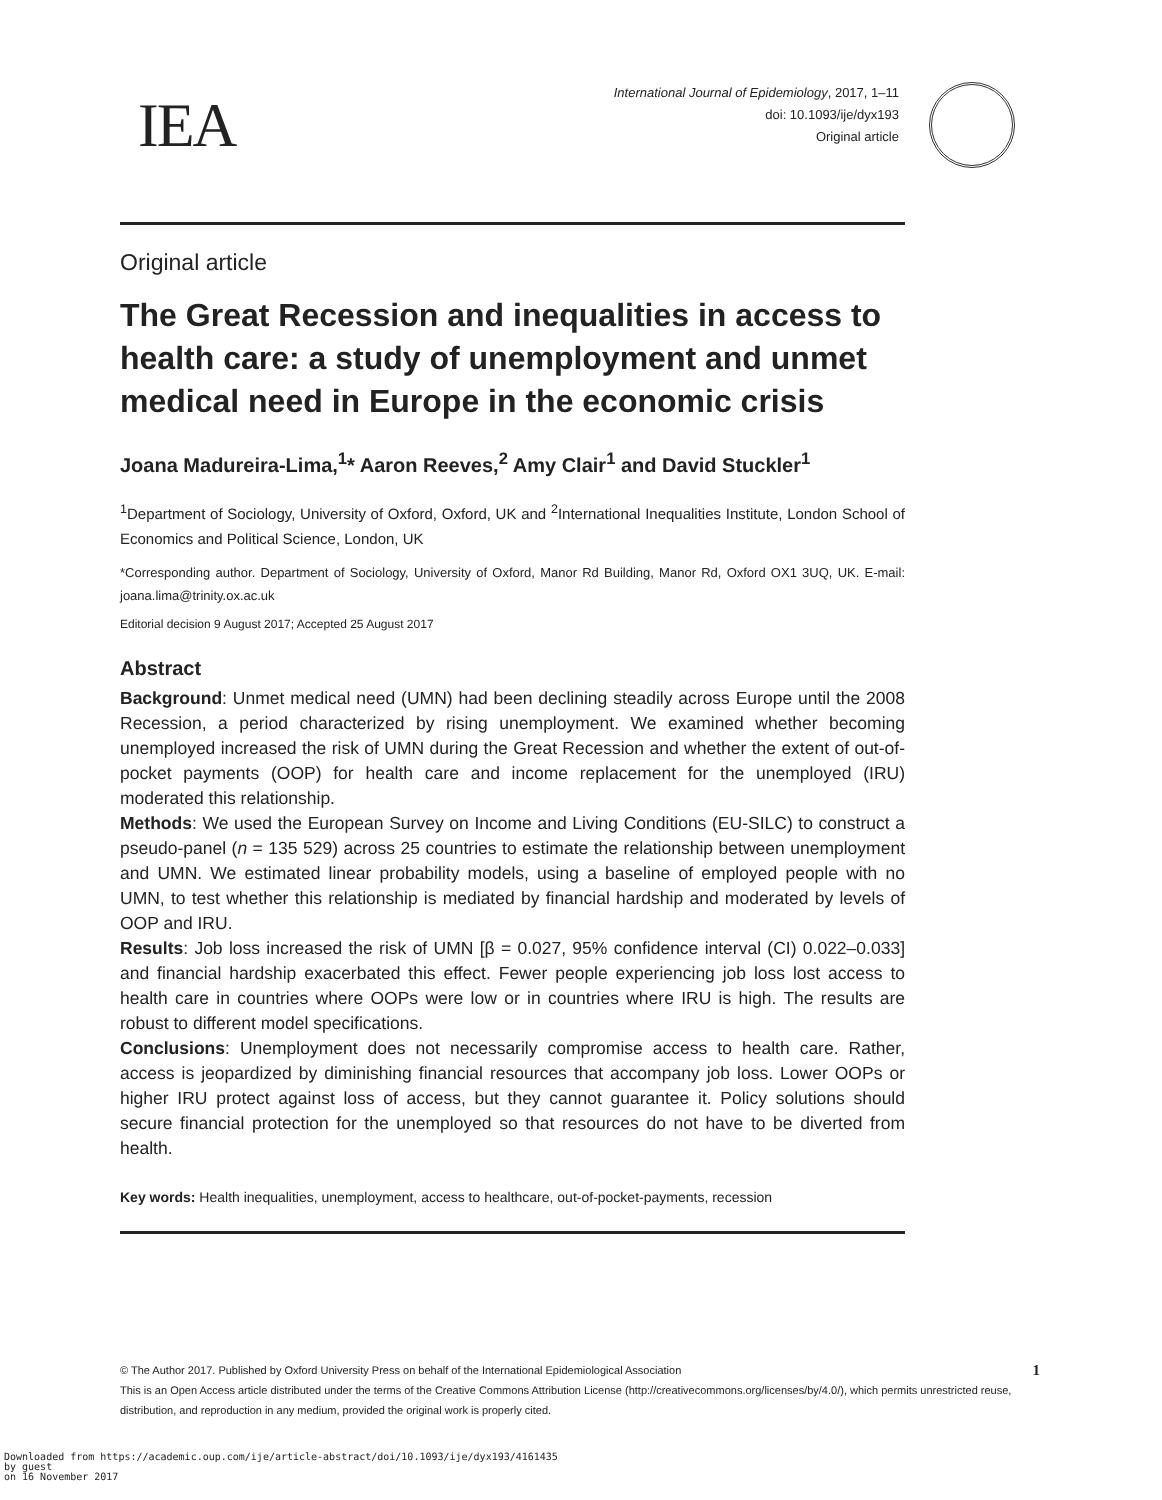IEA
International Journal of Epidemiology, 2017, 1–11
doi: 10.1093/ije/dyx193
Original article
Original article
The Great Recession and inequalities in access to health care: a study of unemployment and unmet medical need in Europe in the economic crisis
Joana Madureira-Lima,<sup>1</sup>* Aaron Reeves,<sup>2</sup> Amy Clair<sup>1</sup> and David Stuckler<sup>1</sup>
<sup>1</sup> Department of Sociology, University of Oxford, Oxford, UK and <sup>2</sup>International Inequalities Institute, London School of Economics and Political Science, London, UK
*Corresponding author. Department of Sociology, University of Oxford, Manor Rd Building, Manor Rd, Oxford OX1 3UQ, UK. E-mail: joana.lima@trinity.ox.ac.uk
Editorial decision 9 August 2017; Accepted 25 August 2017
Abstract
Background: Unmet medical need (UMN) had been declining steadily across Europe until the 2008 Recession, a period characterized by rising unemployment. We examined whether becoming unemployed increased the risk of UMN during the Great Recession and whether the extent of out-of-pocket payments (OOP) for health care and income replacement for the unemployed (IRU) moderated this relationship.
Methods: We used the European Survey on Income and Living Conditions (EU-SILC) to construct a pseudo-panel (n = 135 529) across 25 countries to estimate the relationship between unemployment and UMN. We estimated linear probability models, using a baseline of employed people with no UMN, to test whether this relationship is mediated by financial hardship and moderated by levels of OOP and IRU.
Results: Job loss increased the risk of UMN [β = 0.027, 95% confidence interval (CI) 0.022–0.033] and financial hardship exacerbated this effect. Fewer people experiencing job loss lost access to health care in countries where OOPs were low or in countries where IRU is high. The results are robust to different model specifications.
Conclusions: Unemployment does not necessarily compromise access to health care. Rather, access is jeopardized by diminishing financial resources that accompany job loss. Lower OOPs or higher IRU protect against loss of access, but they cannot guarantee it. Policy solutions should secure financial protection for the unemployed so that resources do not have to be diverted from health.
Key words: Health inequalities, unemployment, access to healthcare, out-of-pocket-payments, recession
© The Author 2017. Published by Oxford University Press on behalf of the International Epidemiological Association 1
This is an Open Access article distributed under the terms of the Creative Commons Attribution License (http://creativecommons.org/licenses/by/4.0/), which permits unrestricted reuse, distribution, and reproduction in any medium, provided the original work is properly cited.
Downloaded from https://academic.oup.com/ije/article-abstract/doi/10.1093/ije/dyx193/4161435
by guest
on 16 November 2017